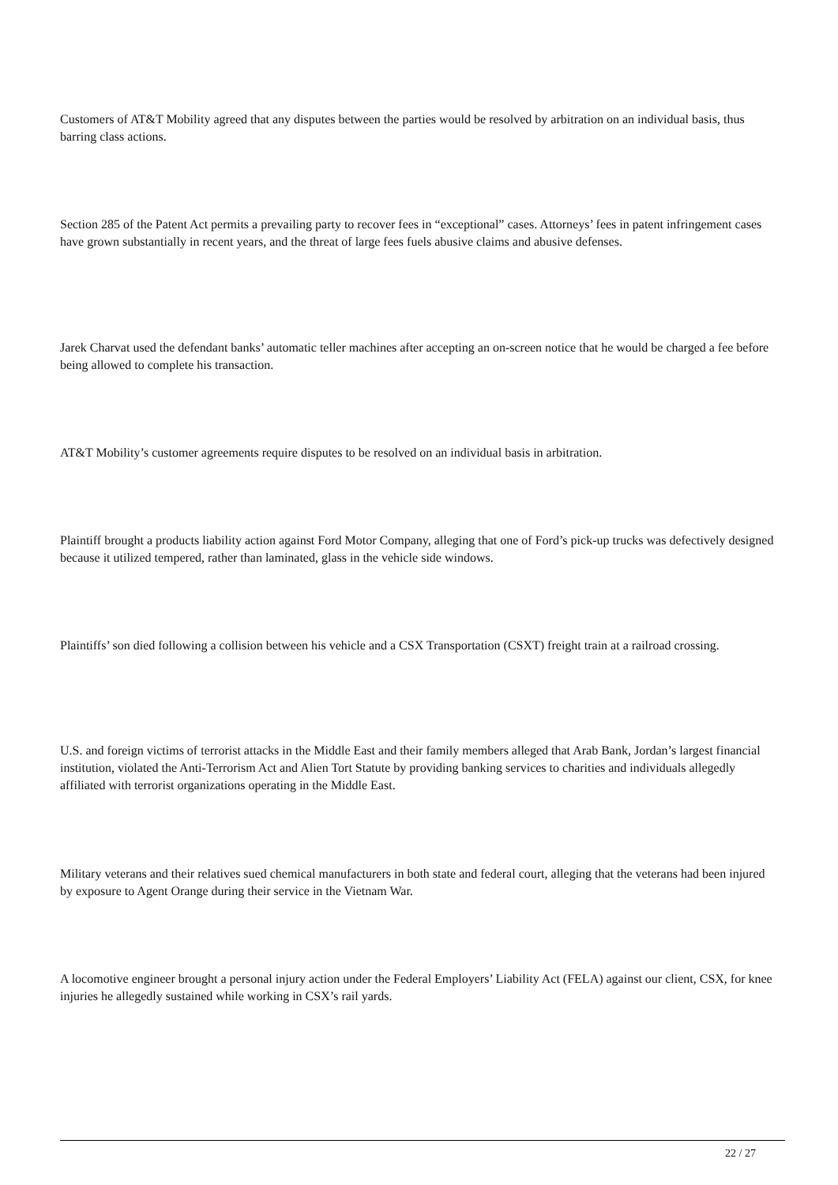Customers of AT&T Mobility agreed that any disputes between the parties would be resolved by arbitration on an individual basis, thus barring class actions.
Section 285 of the Patent Act permits a prevailing party to recover fees in “exceptional” cases. Attorneys’ fees in patent infringement cases have grown substantially in recent years, and the threat of large fees fuels abusive claims and abusive defenses.
Jarek Charvat used the defendant banks’ automatic teller machines after accepting an on-screen notice that he would be charged a fee before being allowed to complete his transaction.
AT&T Mobility’s customer agreements require disputes to be resolved on an individual basis in arbitration.
Plaintiff brought a products liability action against Ford Motor Company, alleging that one of Ford’s pick-up trucks was defectively designed because it utilized tempered, rather than laminated, glass in the vehicle side windows.
Plaintiffs’ son died following a collision between his vehicle and a CSX Transportation (CSXT) freight train at a railroad crossing.
U.S. and foreign victims of terrorist attacks in the Middle East and their family members alleged that Arab Bank, Jordan’s largest financial institution, violated the Anti-Terrorism Act and Alien Tort Statute by providing banking services to charities and individuals allegedly affiliated with terrorist organizations operating in the Middle East.
Military veterans and their relatives sued chemical manufacturers in both state and federal court, alleging that the veterans had been injured by exposure to Agent Orange during their service in the Vietnam War.
A locomotive engineer brought a personal injury action under the Federal Employers’ Liability Act (FELA) against our client, CSX, for knee injuries he allegedly sustained while working in CSX’s rail yards.
22 / 27